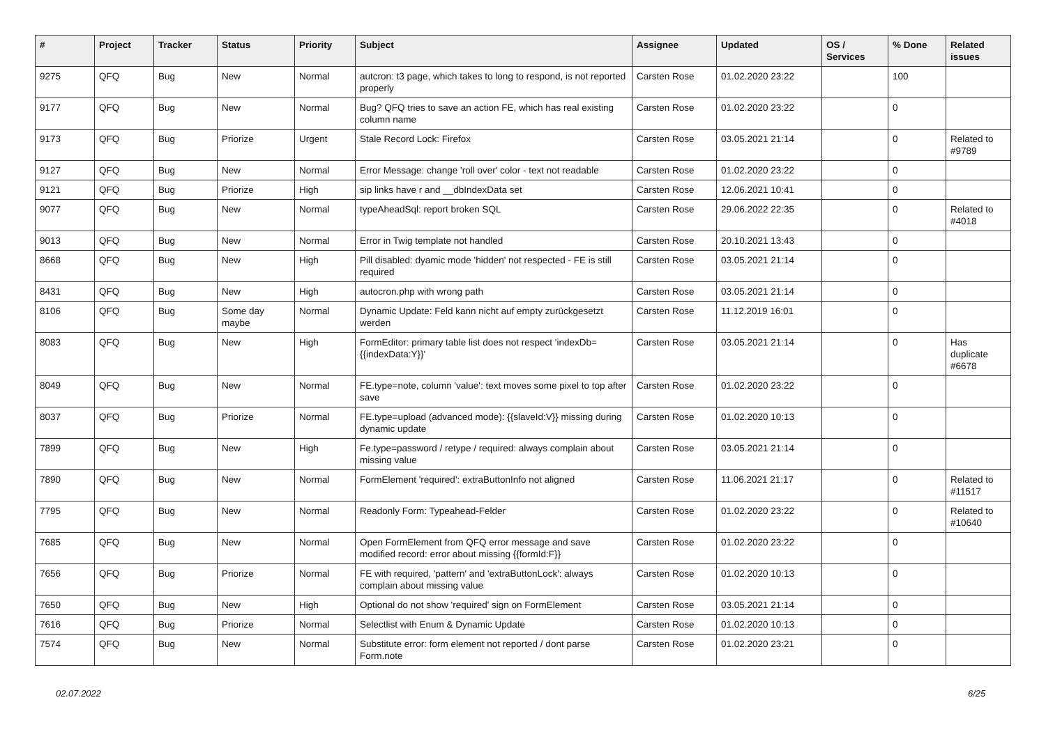| # | Project | Tracker | Status | Priority | Subject | Assignee | Updated | OS / Services | % Done | Related issues |
| --- | --- | --- | --- | --- | --- | --- | --- | --- | --- | --- |
| 9275 | QFQ | Bug | New | Normal | autcron: t3 page, which takes to long to respond, is not reported properly | Carsten Rose | 01.02.2020 23:22 | | 100 | |
| 9177 | QFQ | Bug | New | Normal | Bug? QFQ tries to save an action FE, which has real existing column name | Carsten Rose | 01.02.2020 23:22 | | 0 | |
| 9173 | QFQ | Bug | Priorize | Urgent | Stale Record Lock: Firefox | Carsten Rose | 03.05.2021 21:14 | | 0 | Related to #9789 |
| 9127 | QFQ | Bug | New | Normal | Error Message: change 'roll over' color - text not readable | Carsten Rose | 01.02.2020 23:22 | | 0 | |
| 9121 | QFQ | Bug | Priorize | High | sip links have r and __dbIndexData set | Carsten Rose | 12.06.2021 10:41 | | 0 | |
| 9077 | QFQ | Bug | New | Normal | typeAheadSql: report broken SQL | Carsten Rose | 29.06.2022 22:35 | | 0 | Related to #4018 |
| 9013 | QFQ | Bug | New | Normal | Error in Twig template not handled | Carsten Rose | 20.10.2021 13:43 | | 0 | |
| 8668 | QFQ | Bug | New | High | Pill disabled: dyamic mode 'hidden' not respected - FE is still required | Carsten Rose | 03.05.2021 21:14 | | 0 | |
| 8431 | QFQ | Bug | New | High | autocron.php with wrong path | Carsten Rose | 03.05.2021 21:14 | | 0 | |
| 8106 | QFQ | Bug | Some day maybe | Normal | Dynamic Update: Feld kann nicht auf empty zurückgesetzt werden | Carsten Rose | 11.12.2019 16:01 | | 0 | |
| 8083 | QFQ | Bug | New | High | FormEditor: primary table list does not respect 'indexDb={{indexData:Y}}' | Carsten Rose | 03.05.2021 21:14 | | 0 | Has duplicate #6678 |
| 8049 | QFQ | Bug | New | Normal | FE.type=note, column 'value': text moves some pixel to top after save | Carsten Rose | 01.02.2020 23:22 | | 0 | |
| 8037 | QFQ | Bug | Priorize | Normal | FE.type=upload (advanced mode): {{slaveId:V}} missing during dynamic update | Carsten Rose | 01.02.2020 10:13 | | 0 | |
| 7899 | QFQ | Bug | New | High | Fe.type=password / retype / required: always complain about missing value | Carsten Rose | 03.05.2021 21:14 | | 0 | |
| 7890 | QFQ | Bug | New | Normal | FormElement 'required': extraButtonInfo not aligned | Carsten Rose | 11.06.2021 21:17 | | 0 | Related to #11517 |
| 7795 | QFQ | Bug | New | Normal | Readonly Form: Typeahead-Felder | Carsten Rose | 01.02.2020 23:22 | | 0 | Related to #10640 |
| 7685 | QFQ | Bug | New | Normal | Open FormElement from QFQ error message and save modified record: error about missing {{formId:F}} | Carsten Rose | 01.02.2020 23:22 | | 0 | |
| 7656 | QFQ | Bug | Priorize | Normal | FE with required, 'pattern' and 'extraButtonLock': always complain about missing value | Carsten Rose | 01.02.2020 10:13 | | 0 | |
| 7650 | QFQ | Bug | New | High | Optional do not show 'required' sign on FormElement | Carsten Rose | 03.05.2021 21:14 | | 0 | |
| 7616 | QFQ | Bug | Priorize | Normal | Selectlist with Enum & Dynamic Update | Carsten Rose | 01.02.2020 10:13 | | 0 | |
| 7574 | QFQ | Bug | New | Normal | Substitute error: form element not reported / dont parse Form.note | Carsten Rose | 01.02.2020 23:21 | | 0 | |
02.07.2022 6/25